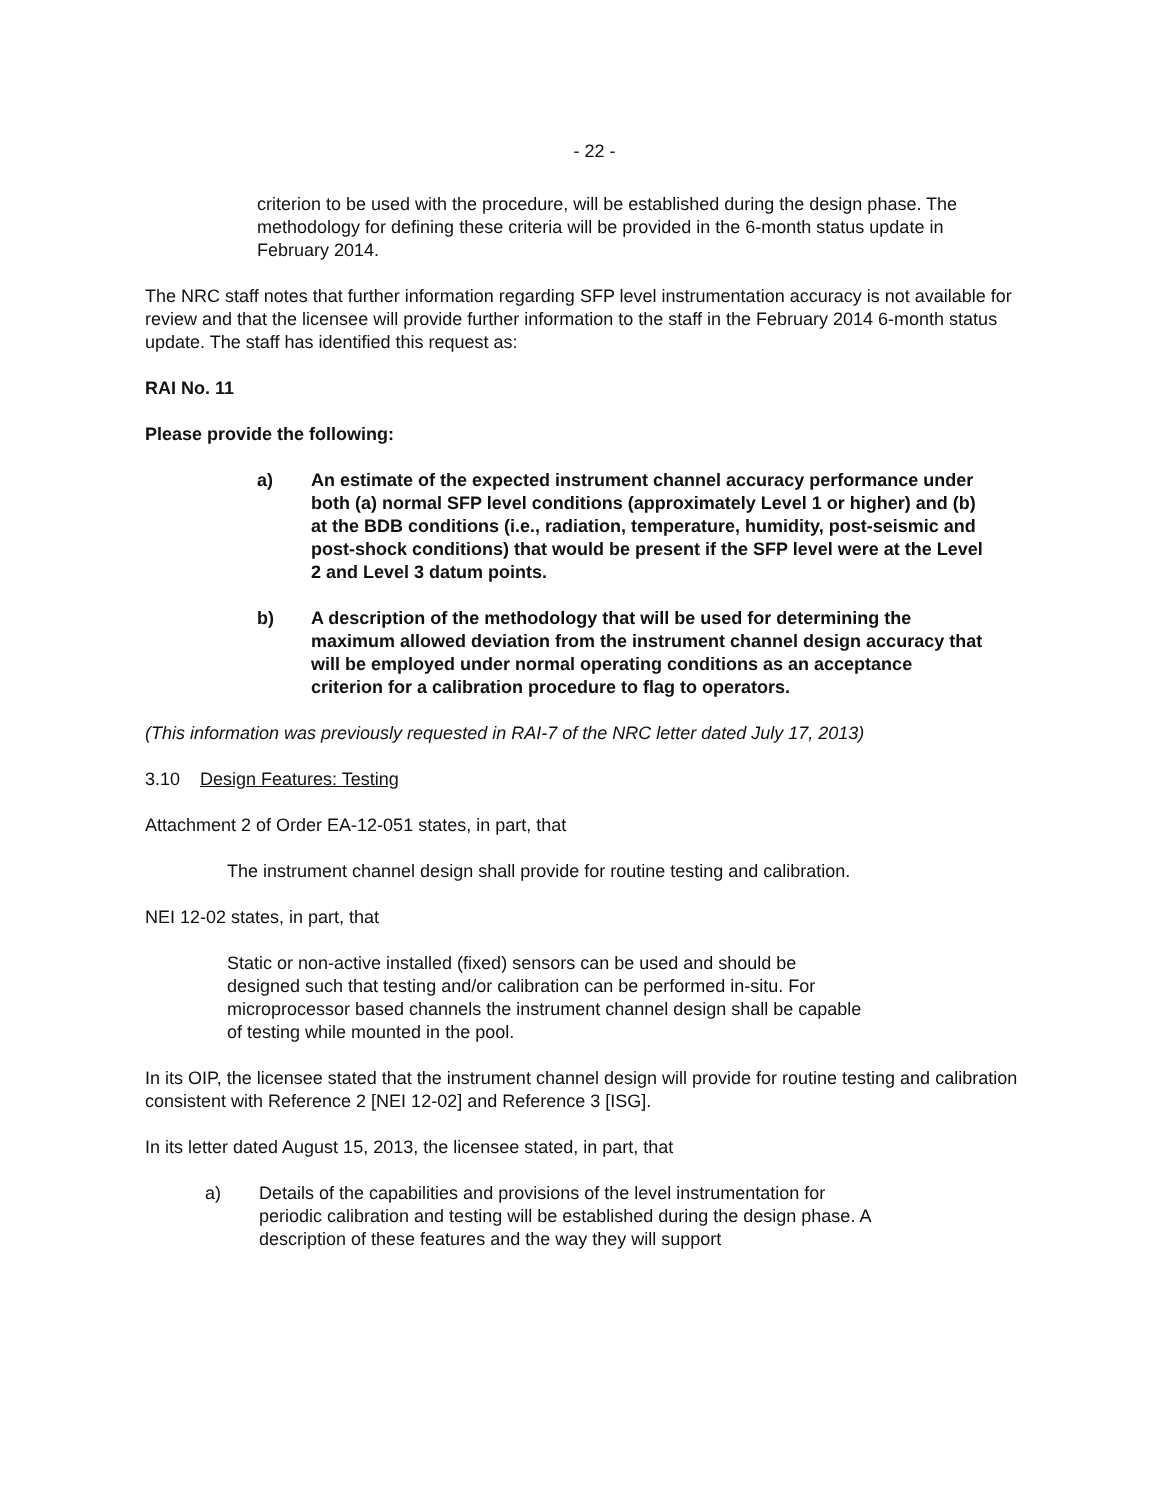- 22 -
criterion to be used with the procedure, will be established during the design phase. The methodology for defining these criteria will be provided in the 6-month status update in February 2014.
The NRC staff notes that further information regarding SFP level instrumentation accuracy is not available for review and that the licensee will provide further information to the staff in the February 2014 6-month status update. The staff has identified this request as:
RAI No. 11
Please provide the following:
a) An estimate of the expected instrument channel accuracy performance under both (a) normal SFP level conditions (approximately Level 1 or higher) and (b) at the BDB conditions (i.e., radiation, temperature, humidity, post-seismic and post-shock conditions) that would be present if the SFP level were at the Level 2 and Level 3 datum points.
b) A description of the methodology that will be used for determining the maximum allowed deviation from the instrument channel design accuracy that will be employed under normal operating conditions as an acceptance criterion for a calibration procedure to flag to operators.
(This information was previously requested in RAI-7 of the NRC letter dated July 17, 2013)
3.10 Design Features: Testing
Attachment 2 of Order EA-12-051 states, in part, that
The instrument channel design shall provide for routine testing and calibration.
NEI 12-02 states, in part, that
Static or non-active installed (fixed) sensors can be used and should be designed such that testing and/or calibration can be performed in-situ. For microprocessor based channels the instrument channel design shall be capable of testing while mounted in the pool.
In its OIP, the licensee stated that the instrument channel design will provide for routine testing and calibration consistent with Reference 2 [NEI 12-02] and Reference 3 [ISG].
In its letter dated August 15, 2013, the licensee stated, in part, that
a) Details of the capabilities and provisions of the level instrumentation for periodic calibration and testing will be established during the design phase. A description of these features and the way they will support